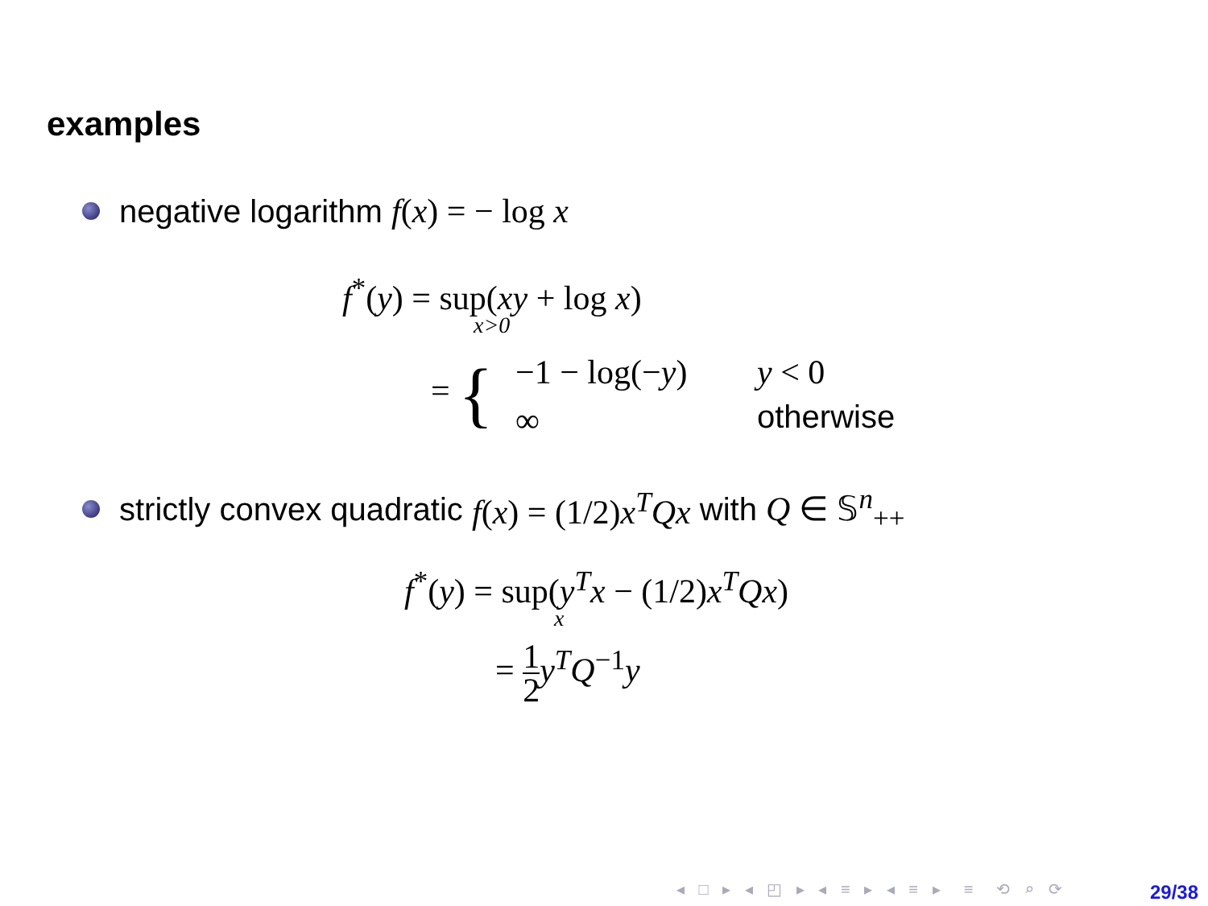examples
negative logarithm f(x) = − log x
f<sup>*</sup>(y) = sup(xy + log x)
x>0
= { −1 − log(−y) y < 0
∞ otherwise
strictly convex quadratic f(x) = (1/2)x<sup>T</sup>Qx with Q ∈ 𝕊<sup>n</sup><sub>++</sub>
f<sup>*</sup>(y) = sup(y<sup>T</sup>x − (1/2)x<sup>T</sup>Qx)
x
= 1 2 y<sup>T</sup>Q<sup>−1</sup>y
◂ □ ▸ ◂ ◰ ▸ ◂ ≡ ▸ ◂ ≡ ▸ ≡ ⟲ ⌕ ⟳
29/38